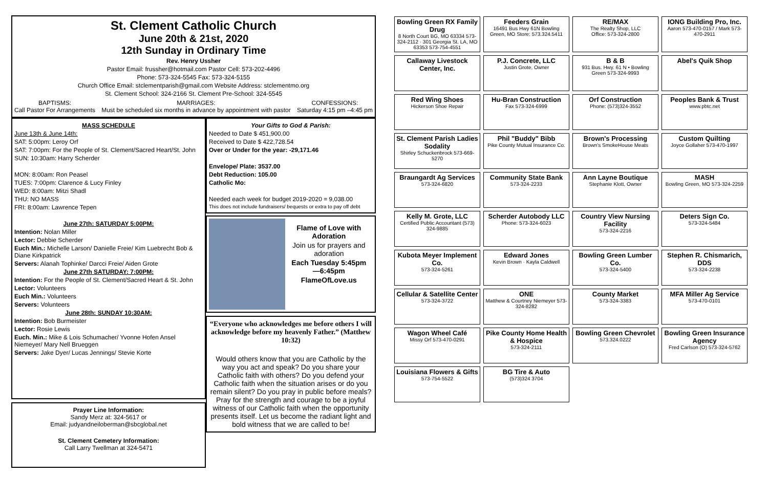St. Clement Catholic Church
June 20th & 21st, 2020
12th Sunday in Ordinary Time
Rev. Henry Ussher
Pastor Email: frussher@hotmail.com Pastor Cell: 573-202-4496
Phone: 573-324-5545 Fax: 573-324-5155
Church Office Email: stclementparish@gmail.com Website Address: stclementmo.org
St. Clement School: 324-2166 St. Clement Pre-School: 324-5545
BAPTISMS:
Call Pastor For Arrangements
MARRIAGES:
Must be scheduled six months in advance by appointment with pastor
CONFESSIONS:
Saturday 4:15 pm –4:45 pm
MASS SCHEDULE
June 13th & June 14th:
SAT: 5:00pm: Leroy Orf
SAT: 7:00pm: For the People of St. Clement/Sacred Heart/St. John
SUN: 10:30am: Harry Scherder
MON: 8:00am: Ron Peasel
TUES: 7:00pm: Clarence & Lucy Finley
WED: 8:00am: Mitzi Shadl
THU: NO MASS
FRI: 8:00am: Lawrence Tepen
June 27th: SATURDAY 5:00PM:
Intention: Nolan Miller
Lector: Debbie Scherder
Euch Min.: Michelle Larson/ Danielle Freie/ Kim Luebrecht Bob & Diane Kirkpatrick
Servers: Alanah Tophinke/ Darcci Freie/ Aiden Grote
June 27th SATURDAY: 7:00PM:
Intention: For the People of St. Clement/Sacred Heart & St. John
Lector: Volunteers
Euch Min.: Volunteers
Servers: Volunteers
June 28th: SUNDAY 10:30AM:
Intention: Bob Burmeister
Lector: Rosie Lewis
Euch. Min.: Mike & Lois Schumacher/ Yvonne Hofen Ansel Niemeyer/ Mary Nell Brueggen
Servers: Jake Dyer/ Lucas Jennings/ Stevie Korte
Prayer Line Information:
Sandy Merz at: 324-5617 or
Email: judyandneiloberman@sbcglobal.net
St. Clement Cemetery Information:
Call Larry Twellman at 324-5471
Your Gifts to God & Parish:
Needed to Date $ 451,900.00
Received to Date $ 422,728.54
Over or Under for the year: -29,171.46
Envelope/ Plate: 3537.00
Debt Reduction: 105.00
Catholic Mo:
Needed each week for budget 2019-2020 = 9,038.00
This does not include fundraisers/ bequests or extra to pay off debt
Flame of Love with Adoration
Join us for prayers and adoration
Each Tuesday 5:45pm—6:45pm
FlameOfLove.us
“Everyone who acknowledges me before others I will acknowledge before my heavenly Father.” (Matthew 10:32)
Would others know that you are Catholic by the way you act and speak? Do you share your Catholic faith with others? Do you defend your Catholic faith when the situation arises or do you remain silent? Do you pray in public before meals? Pray for the strength and courage to be a joyful witness of our Catholic faith when the opportunity presents itself. Let us become the radiant light and bold witness that we are called to be!
Bowling Green RX Family Drug
8 North Court BG, MO 63334 573-324-2112 · 301 Georgia St. LA, MO 63353 573-754-4551
Feeders Grain
16491 Bus Hwy 61N Bowling Green, MO Store: 573.324.5411
RE/MAX
The Realty Shop, LLC
Office: 573-324-2800
IONG Building Pro, Inc.
Aaron 573-470-0157 / Mark 573-470-2911
Callaway Livestock Center, Inc.
P.J. Concrete, LLC
Justin Grote, Owner
B & B
931 Bus. Hwy. 61 N • Bowling Green 573-324-9993
Abel's Quik Shop
Red Wing Shoes
Hickerson Shoe Repair
Hu-Bran Construction
Fax 573-324-6999
Orf Construction
Phone: (573)324-3552
Peoples Bank & Trust
www.pbtc.net
St. Clement Parish Ladies Sodality
Shirley Schuckenbrock 573-669-5270
Phil "Buddy" Bibb
Pike County Mutual Insurance Co.
Brown's Processing
Brown's SmokeHouse Meats
Custom Quilting
Joyce Gollaher 573-470-1997
Braungardt Ag Services
573-324-6820
Community State Bank
573-324-2233
Ann Layne Boutique
Stephanie Klott, Owner
MASH
Bowling Green, MO 573-324-2259
Kelly M. Grote, LLC
Certified Public Accountant (573) 324-9885
Scherder Autobody LLC
Phone: 573-324-6023
Country View Nursing Facility
573-324-2216
Deters Sign Co.
573-324-5484
Kubota Meyer Implement Co.
573-324-5261
Edward Jones
Kevin Brown · Kayla Caldwell
Bowling Green Lumber Co.
573-324-5400
Stephen R. Chismarich, DDS
573-324-2238
Cellular & Satellite Center
573-324-3722
ONE
Matthew & Courtney Niemeyer 573-324-8282
County Market
573-324-3383
MFA Miller Ag Service
573-470-0101
Wagon Wheel Café
Missy Orf 573-470-0291
Pike County Home Health & Hospice
573-324-2111
Bowling Green Chevrolet
573.324.0222
Bowling Green Insurance Agency
Fred Carlson (O) 573-324-5762
Louisiana Flowers & Gifts
573-754-5522
BG Tire & Auto
(573)324 3704